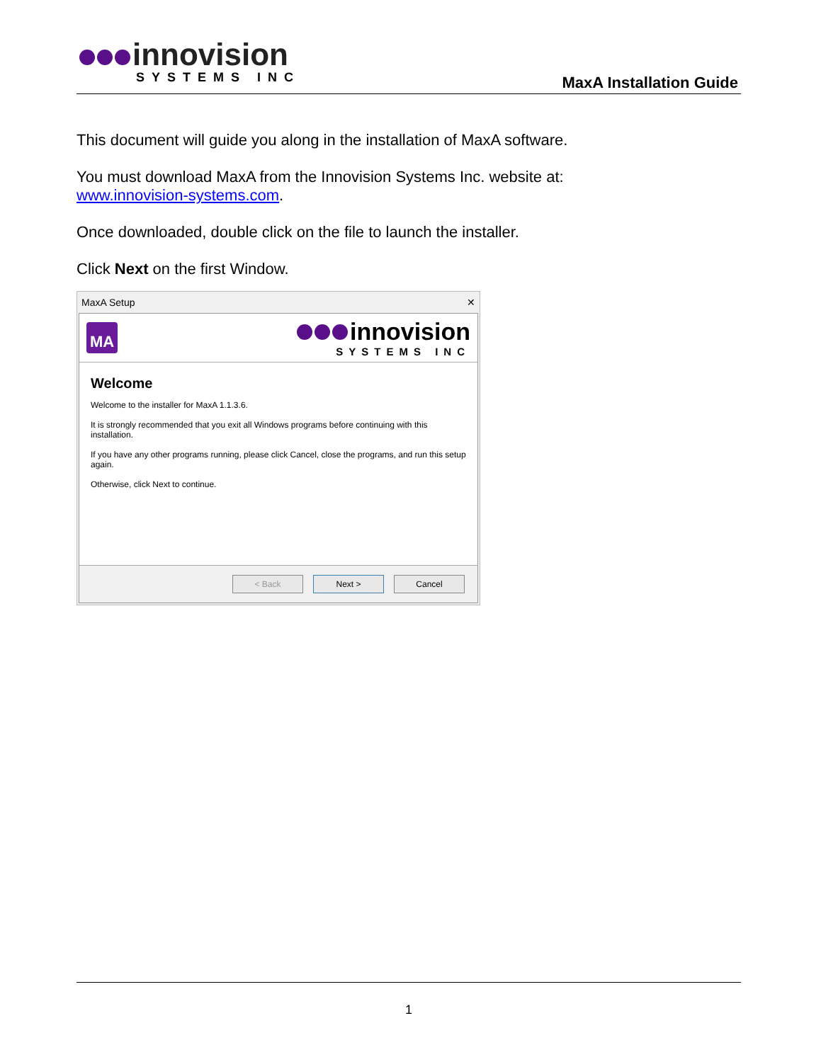innovision
SYSTEMS INC
MaxA Installation Guide
This document will guide you along in the installation of MaxA software.
You must download MaxA from the Innovision Systems Inc. website at:
www.innovision-systems.com.
Once downloaded, double click on the file to launch the installer.
Click Next on the first Window.
MaxA Setup ✕
MA
innovision
SYSTEMS INC
Welcome
Welcome to the installer for MaxA 1.1.3.6.
It is strongly recommended that you exit all Windows programs before continuing with this installation.
If you have any other programs running, please click Cancel, close the programs, and run this setup again.
Otherwise, click Next to continue.
< Back Next > Cancel
1